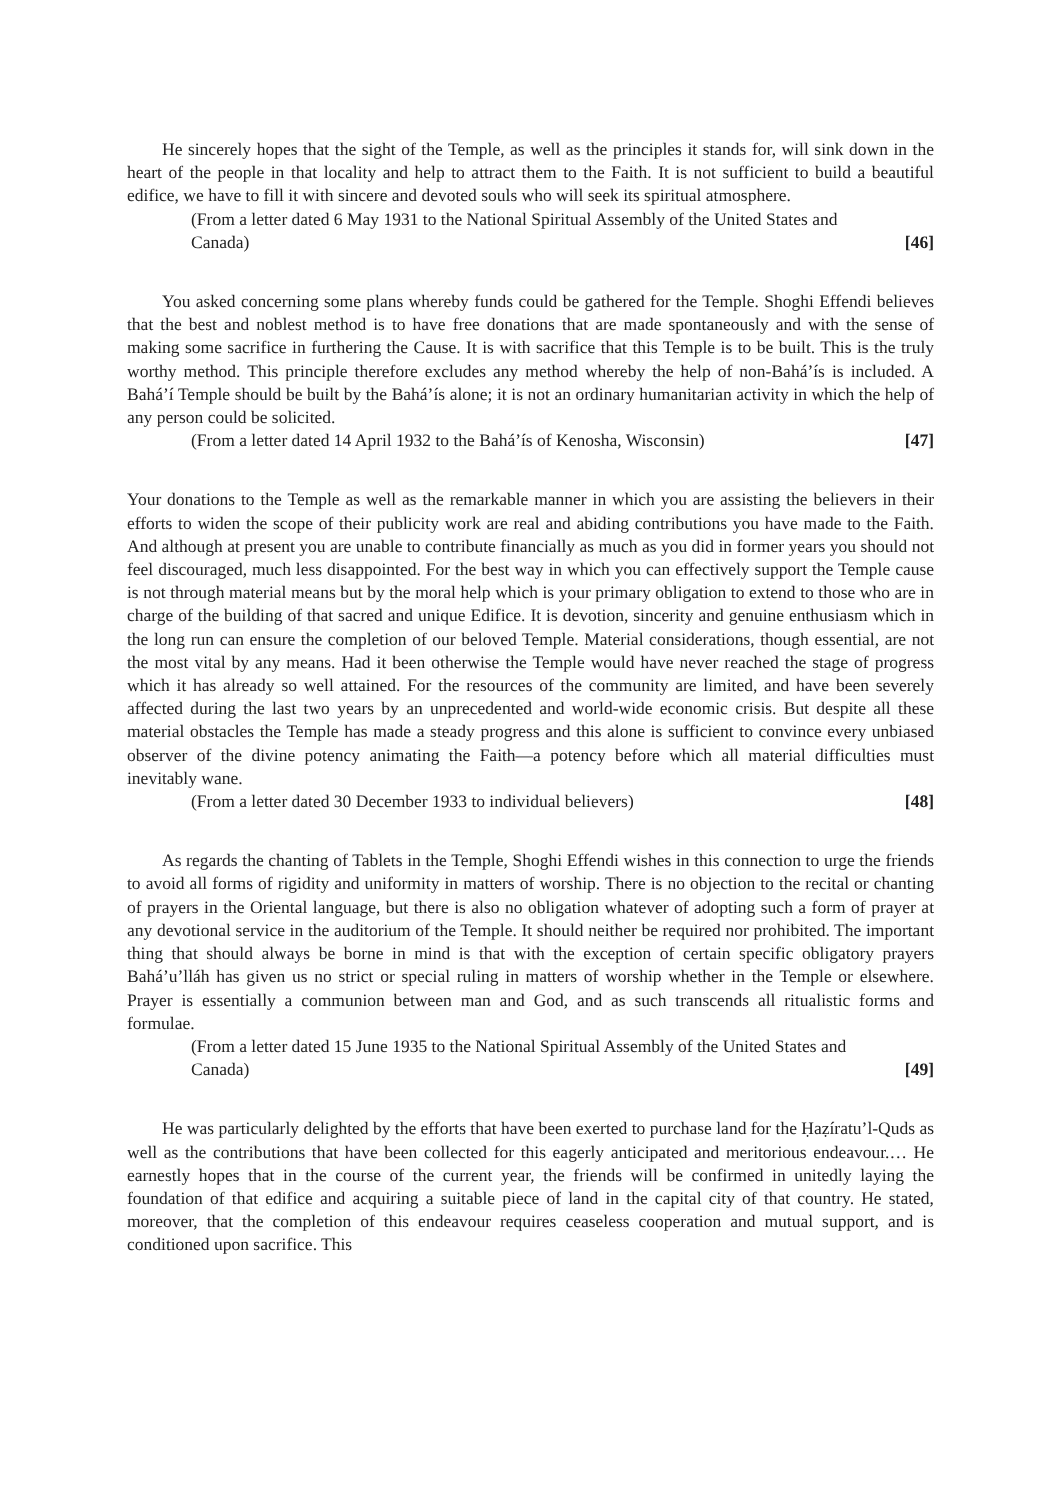He sincerely hopes that the sight of the Temple, as well as the principles it stands for, will sink down in the heart of the people in that locality and help to attract them to the Faith. It is not sufficient to build a beautiful edifice, we have to fill it with sincere and devoted souls who will seek its spiritual atmosphere.
(From a letter dated 6 May 1931 to the National Spiritual Assembly of the United States and Canada) [46]
You asked concerning some plans whereby funds could be gathered for the Temple. Shoghi Effendi believes that the best and noblest method is to have free donations that are made spontaneously and with the sense of making some sacrifice in furthering the Cause. It is with sacrifice that this Temple is to be built. This is the truly worthy method. This principle therefore excludes any method whereby the help of non-Bahá’ís is included. A Bahá’í Temple should be built by the Bahá’ís alone; it is not an ordinary humanitarian activity in which the help of any person could be solicited.
(From a letter dated 14 April 1932 to the Bahá’ís of Kenosha, Wisconsin) [47]
Your donations to the Temple as well as the remarkable manner in which you are assisting the believers in their efforts to widen the scope of their publicity work are real and abiding contributions you have made to the Faith. And although at present you are unable to contribute financially as much as you did in former years you should not feel discouraged, much less disappointed. For the best way in which you can effectively support the Temple cause is not through material means but by the moral help which is your primary obligation to extend to those who are in charge of the building of that sacred and unique Edifice. It is devotion, sincerity and genuine enthusiasm which in the long run can ensure the completion of our beloved Temple. Material considerations, though essential, are not the most vital by any means. Had it been otherwise the Temple would have never reached the stage of progress which it has already so well attained. For the resources of the community are limited, and have been severely affected during the last two years by an unprecedented and world-wide economic crisis. But despite all these material obstacles the Temple has made a steady progress and this alone is sufficient to convince every unbiased observer of the divine potency animating the Faith—a potency before which all material difficulties must inevitably wane.
(From a letter dated 30 December 1933 to individual believers) [48]
As regards the chanting of Tablets in the Temple, Shoghi Effendi wishes in this connection to urge the friends to avoid all forms of rigidity and uniformity in matters of worship. There is no objection to the recital or chanting of prayers in the Oriental language, but there is also no obligation whatever of adopting such a form of prayer at any devotional service in the auditorium of the Temple. It should neither be required nor prohibited. The important thing that should always be borne in mind is that with the exception of certain specific obligatory prayers Bahá’u’lláh has given us no strict or special ruling in matters of worship whether in the Temple or elsewhere. Prayer is essentially a communion between man and God, and as such transcends all ritualistic forms and formulae.
(From a letter dated 15 June 1935 to the National Spiritual Assembly of the United States and Canada) [49]
He was particularly delighted by the efforts that have been exerted to purchase land for the Ḥaẓíratu’l-Quds as well as the contributions that have been collected for this eagerly anticipated and meritorious endeavour.… He earnestly hopes that in the course of the current year, the friends will be confirmed in unitedly laying the foundation of that edifice and acquiring a suitable piece of land in the capital city of that country. He stated, moreover, that the completion of this endeavour requires ceaseless cooperation and mutual support, and is conditioned upon sacrifice. This